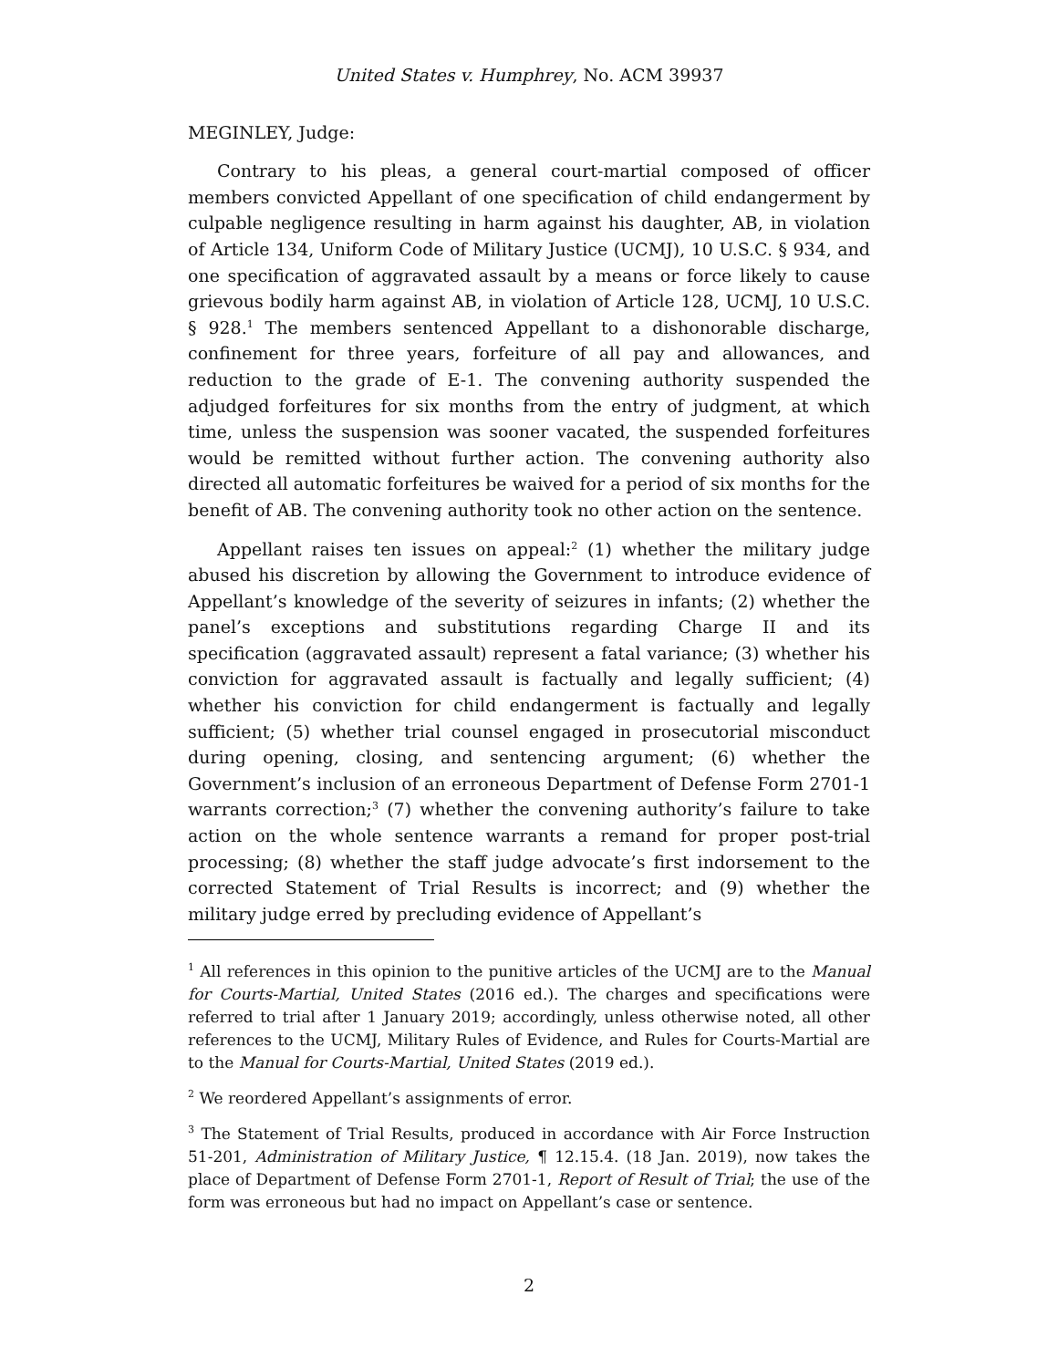United States v. Humphrey, No. ACM 39937
MEGINLEY, Judge:
Contrary to his pleas, a general court-martial composed of officer members convicted Appellant of one specification of child endangerment by culpable negligence resulting in harm against his daughter, AB, in violation of Article 134, Uniform Code of Military Justice (UCMJ), 10 U.S.C. § 934, and one specification of aggravated assault by a means or force likely to cause grievous bodily harm against AB, in violation of Article 128, UCMJ, 10 U.S.C. § 928.<sup>1</sup> The members sentenced Appellant to a dishonorable discharge, confinement for three years, forfeiture of all pay and allowances, and reduction to the grade of E-1. The convening authority suspended the adjudged forfeitures for six months from the entry of judgment, at which time, unless the suspension was sooner vacated, the suspended forfeitures would be remitted without further action. The convening authority also directed all automatic forfeitures be waived for a period of six months for the benefit of AB. The convening authority took no other action on the sentence.
Appellant raises ten issues on appeal:<sup>2</sup> (1) whether the military judge abused his discretion by allowing the Government to introduce evidence of Appellant’s knowledge of the severity of seizures in infants; (2) whether the panel’s exceptions and substitutions regarding Charge II and its specification (aggravated assault) represent a fatal variance; (3) whether his conviction for aggravated assault is factually and legally sufficient; (4) whether his conviction for child endangerment is factually and legally sufficient; (5) whether trial counsel engaged in prosecutorial misconduct during opening, closing, and sentencing argument; (6) whether the Government’s inclusion of an erroneous Department of Defense Form 2701-1 warrants correction;<sup>3</sup> (7) whether the convening authority’s failure to take action on the whole sentence warrants a remand for proper post-trial processing; (8) whether the staff judge advocate’s first indorsement to the corrected Statement of Trial Results is incorrect; and (9) whether the military judge erred by precluding evidence of Appellant’s
<sup>1</sup> All references in this opinion to the punitive articles of the UCMJ are to the Manual for Courts-Martial, United States (2016 ed.). The charges and specifications were referred to trial after 1 January 2019; accordingly, unless otherwise noted, all other references to the UCMJ, Military Rules of Evidence, and Rules for Courts-Martial are to the Manual for Courts-Martial, United States (2019 ed.).
<sup>2</sup> We reordered Appellant’s assignments of error.
<sup>3</sup> The Statement of Trial Results, produced in accordance with Air Force Instruction 51-201, Administration of Military Justice, ¶ 12.15.4. (18 Jan. 2019), now takes the place of Department of Defense Form 2701-1, Report of Result of Trial; the use of the form was erroneous but had no impact on Appellant’s case or sentence.
2